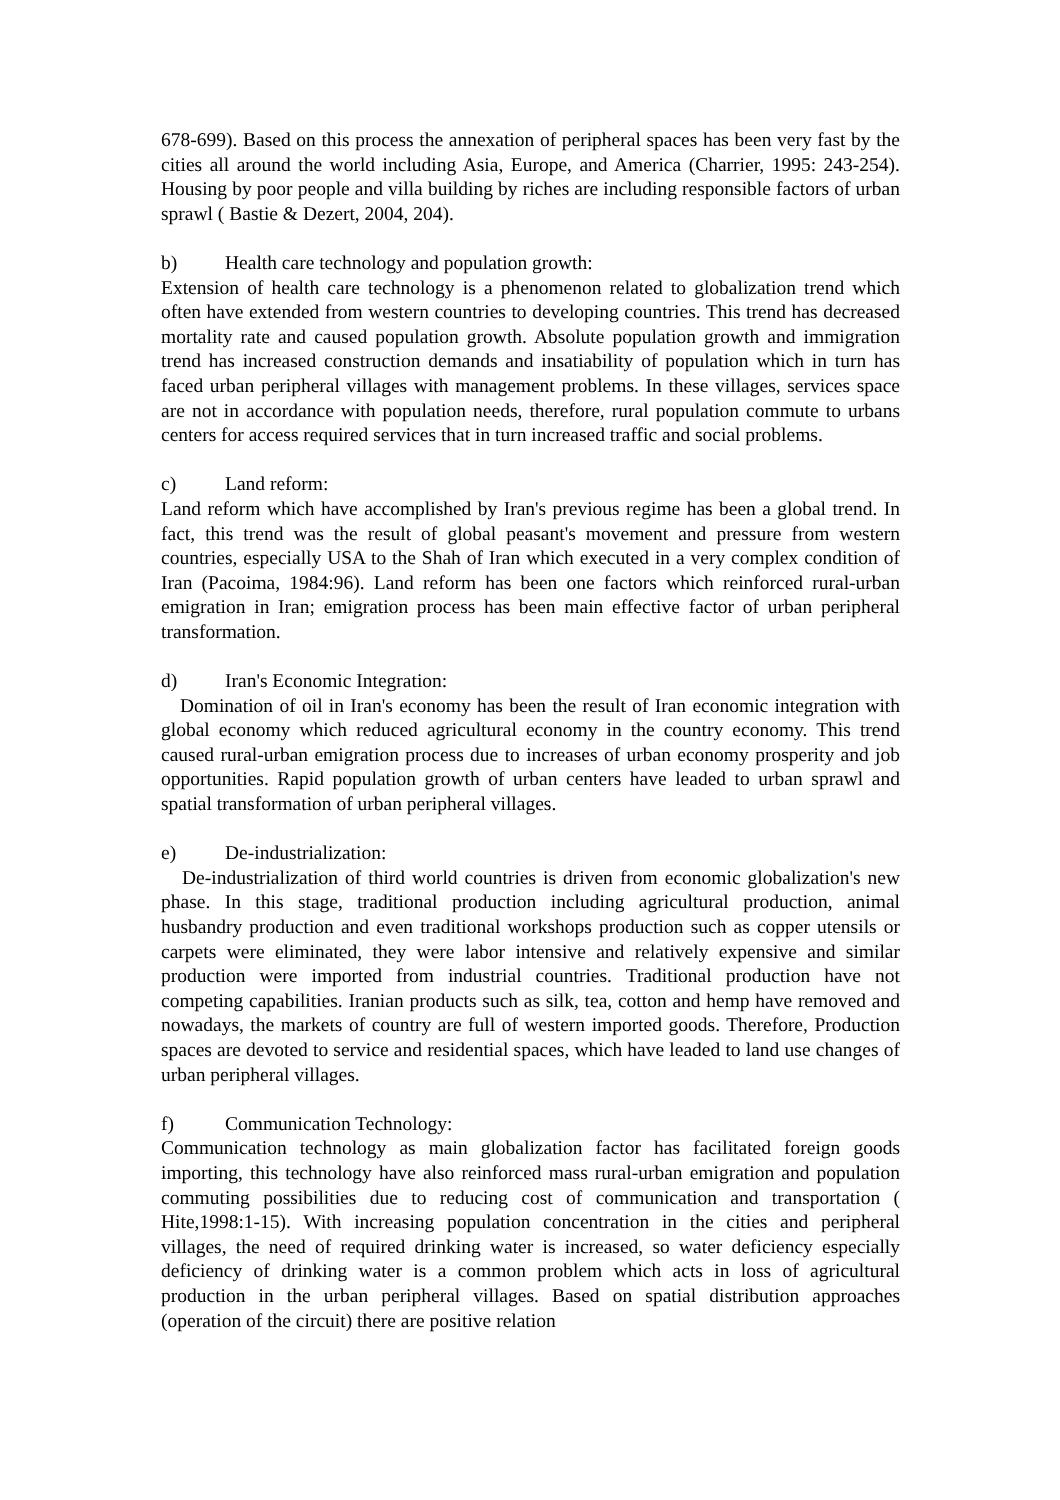678-699). Based on this process the annexation of peripheral spaces has been very fast by the cities all around the world including Asia, Europe, and America (Charrier, 1995: 243-254). Housing by poor people and villa building by riches are including responsible factors of urban sprawl ( Bastie & Dezert, 2004, 204).
b) Health care technology and population growth:
Extension of health care technology is a phenomenon related to globalization trend which often have extended from western countries to developing countries. This trend has decreased mortality rate and caused population growth. Absolute population growth and immigration trend has increased construction demands and insatiability of population which in turn has faced urban peripheral villages with management problems. In these villages, services space are not in accordance with population needs, therefore, rural population commute to urbans centers for access required services that in turn increased traffic and social problems.
c) Land reform:
Land reform which have accomplished by Iran's previous regime has been a global trend. In fact, this trend was the result of global peasant's movement and pressure from western countries, especially USA to the Shah of Iran which executed in a very complex condition of Iran (Pacoima, 1984:96). Land reform has been one factors which reinforced rural-urban emigration in Iran; emigration process has been main effective factor of urban peripheral transformation.
d) Iran's Economic Integration:
Domination of oil in Iran's economy has been the result of Iran economic integration with global economy which reduced agricultural economy in the country economy. This trend caused rural-urban emigration process due to increases of urban economy prosperity and job opportunities. Rapid population growth of urban centers have leaded to urban sprawl and spatial transformation of urban peripheral villages.
e) De-industrialization:
De-industrialization of third world countries is driven from economic globalization's new phase. In this stage, traditional production including agricultural production, animal husbandry production and even traditional workshops production such as copper utensils or carpets were eliminated, they were labor intensive and relatively expensive and similar production were imported from industrial countries. Traditional production have not competing capabilities. Iranian products such as silk, tea, cotton and hemp have removed and nowadays, the markets of country are full of western imported goods. Therefore, Production spaces are devoted to service and residential spaces, which have leaded to land use changes of urban peripheral villages.
f) Communication Technology:
Communication technology as main globalization factor has facilitated foreign goods importing, this technology have also reinforced mass rural-urban emigration and population commuting possibilities due to reducing cost of communication and transportation ( Hite,1998:1-15). With increasing population concentration in the cities and peripheral villages, the need of required drinking water is increased, so water deficiency especially deficiency of drinking water is a common problem which acts in loss of agricultural production in the urban peripheral villages. Based on spatial distribution approaches (operation of the circuit) there are positive relation